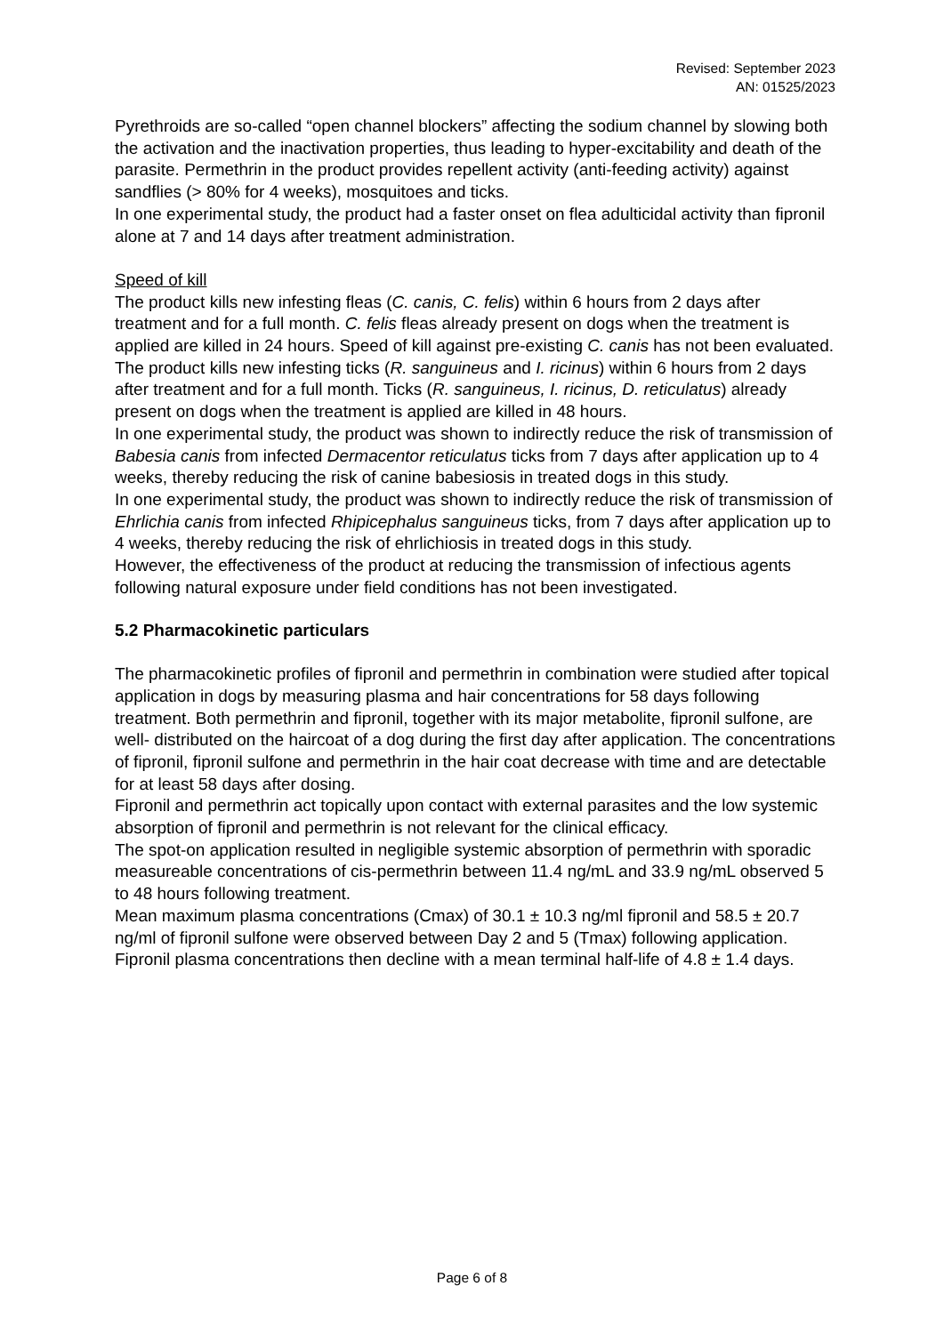Revised: September 2023
AN: 01525/2023
Pyrethroids are so-called “open channel blockers” affecting the sodium channel by slowing both the activation and the inactivation properties, thus leading to hyper-excitability and death of the parasite. Permethrin in the product provides repellent activity (anti-feeding activity) against sandflies (> 80% for 4 weeks), mosquitoes and ticks.
In one experimental study, the product had a faster onset on flea adulticidal activity than fipronil alone at 7 and 14 days after treatment administration.
Speed of kill
The product kills new infesting fleas (C. canis, C. felis) within 6 hours from 2 days after treatment and for a full month. C. felis fleas already present on dogs when the treatment is applied are killed in 24 hours. Speed of kill against pre-existing C. canis has not been evaluated.
The product kills new infesting ticks (R. sanguineus and I. ricinus) within 6 hours from 2 days after treatment and for a full month. Ticks (R. sanguineus, I. ricinus, D. reticulatus) already present on dogs when the treatment is applied are killed in 48 hours.
In one experimental study, the product was shown to indirectly reduce the risk of transmission of Babesia canis from infected Dermacentor reticulatus ticks from 7 days after application up to 4 weeks, thereby reducing the risk of canine babesiosis in treated dogs in this study.
In one experimental study, the product was shown to indirectly reduce the risk of transmission of Ehrlichia canis from infected Rhipicephalus sanguineus ticks, from 7 days after application up to 4 weeks, thereby reducing the risk of ehrlichiosis in treated dogs in this study.
However, the effectiveness of the product at reducing the transmission of infectious agents following natural exposure under field conditions has not been investigated.
5.2 Pharmacokinetic particulars
The pharmacokinetic profiles of fipronil and permethrin in combination were studied after topical application in dogs by measuring plasma and hair concentrations for 58 days following treatment. Both permethrin and fipronil, together with its major metabolite, fipronil sulfone, are well- distributed on the haircoat of a dog during the first day after application. The concentrations of fipronil, fipronil sulfone and permethrin in the hair coat decrease with time and are detectable for at least 58 days after dosing.
Fipronil and permethrin act topically upon contact with external parasites and the low systemic absorption of fipronil and permethrin is not relevant for the clinical efficacy.
The spot-on application resulted in negligible systemic absorption of permethrin with sporadic measureable concentrations of cis-permethrin between 11.4 ng/mL and 33.9 ng/mL observed 5 to 48 hours following treatment.
Mean maximum plasma concentrations (Cmax) of 30.1 ± 10.3 ng/ml fipronil and 58.5 ± 20.7 ng/ml of fipronil sulfone were observed between Day 2 and 5 (Tmax) following application. Fipronil plasma concentrations then decline with a mean terminal half-life of 4.8 ± 1.4 days.
Page 6 of 8